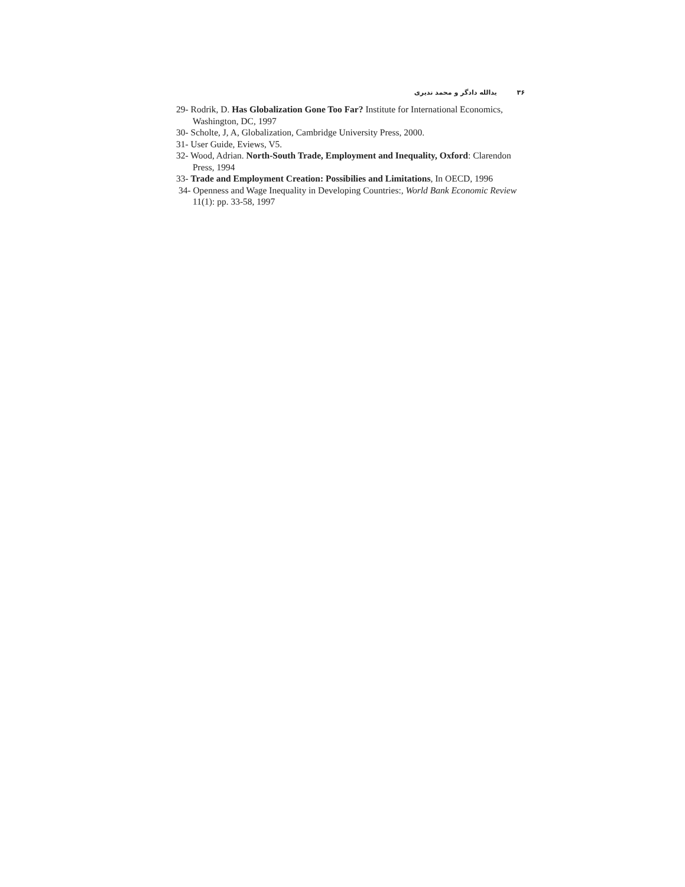۳۶ یدالله دادگر و محمد ندیری
29- Rodrik, D. Has Globalization Gone Too Far? Institute for International Economics, Washington, DC, 1997
30- Scholte, J, A, Globalization, Cambridge University Press, 2000.
31- User Guide, Eviews, V5.
32- Wood, Adrian. North-South Trade, Employment and Inequality, Oxford: Clarendon Press, 1994
33- Trade and Employment Creation: Possibilies and Limitations, In OECD, 1996
34- Openness and Wage Inequality in Developing Countries:, World Bank Economic Review 11(1): pp. 33-58, 1997